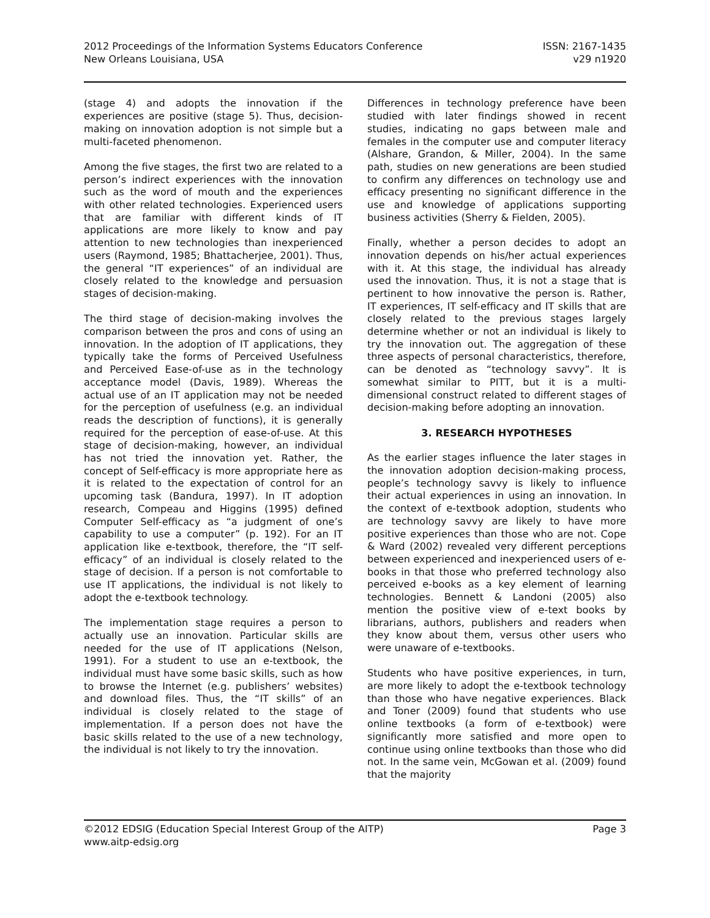2012 Proceedings of the Information Systems Educators Conference
New Orleans Louisiana, USA
ISSN: 2167-1435
v29 n1920
(stage 4) and adopts the innovation if the experiences are positive (stage 5). Thus, decision-making on innovation adoption is not simple but a multi-faceted phenomenon.
Among the five stages, the first two are related to a person’s indirect experiences with the innovation such as the word of mouth and the experiences with other related technologies. Experienced users that are familiar with different kinds of IT applications are more likely to know and pay attention to new technologies than inexperienced users (Raymond, 1985; Bhattacherjee, 2001). Thus, the general “IT experiences” of an individual are closely related to the knowledge and persuasion stages of decision-making.
The third stage of decision-making involves the comparison between the pros and cons of using an innovation. In the adoption of IT applications, they typically take the forms of Perceived Usefulness and Perceived Ease-of-use as in the technology acceptance model (Davis, 1989). Whereas the actual use of an IT application may not be needed for the perception of usefulness (e.g. an individual reads the description of functions), it is generally required for the perception of ease-of-use. At this stage of decision-making, however, an individual has not tried the innovation yet. Rather, the concept of Self-efficacy is more appropriate here as it is related to the expectation of control for an upcoming task (Bandura, 1997). In IT adoption research, Compeau and Higgins (1995) defined Computer Self-efficacy as “a judgment of one’s capability to use a computer” (p. 192). For an IT application like e-textbook, therefore, the “IT self-efficacy” of an individual is closely related to the stage of decision. If a person is not comfortable to use IT applications, the individual is not likely to adopt the e-textbook technology.
The implementation stage requires a person to actually use an innovation. Particular skills are needed for the use of IT applications (Nelson, 1991). For a student to use an e-textbook, the individual must have some basic skills, such as how to browse the Internet (e.g. publishers’ websites) and download files. Thus, the “IT skills” of an individual is closely related to the stage of implementation. If a person does not have the basic skills related to the use of a new technology, the individual is not likely to try the innovation.
Differences in technology preference have been studied with later findings showed in recent studies, indicating no gaps between male and females in the computer use and computer literacy (Alshare, Grandon, & Miller, 2004). In the same path, studies on new generations are been studied to confirm any differences on technology use and efficacy presenting no significant difference in the use and knowledge of applications supporting business activities (Sherry & Fielden, 2005).
Finally, whether a person decides to adopt an innovation depends on his/her actual experiences with it. At this stage, the individual has already used the innovation. Thus, it is not a stage that is pertinent to how innovative the person is. Rather, IT experiences, IT self-efficacy and IT skills that are closely related to the previous stages largely determine whether or not an individual is likely to try the innovation out. The aggregation of these three aspects of personal characteristics, therefore, can be denoted as “technology savvy”. It is somewhat similar to PITT, but it is a multi-dimensional construct related to different stages of decision-making before adopting an innovation.
3. RESEARCH HYPOTHESES
As the earlier stages influence the later stages in the innovation adoption decision-making process, people’s technology savvy is likely to influence their actual experiences in using an innovation. In the context of e-textbook adoption, students who are technology savvy are likely to have more positive experiences than those who are not. Cope & Ward (2002) revealed very different perceptions between experienced and inexperienced users of e-books in that those who preferred technology also perceived e-books as a key element of learning technologies. Bennett & Landoni (2005) also mention the positive view of e-text books by librarians, authors, publishers and readers when they know about them, versus other users who were unaware of e-textbooks.
Students who have positive experiences, in turn, are more likely to adopt the e-textbook technology than those who have negative experiences. Black and Toner (2009) found that students who use online textbooks (a form of e-textbook) were significantly more satisfied and more open to continue using online textbooks than those who did not. In the same vein, McGowan et al. (2009) found that the majority
©2012 EDSIG (Education Special Interest Group of the AITP)
www.aitp-edsig.org
Page 3